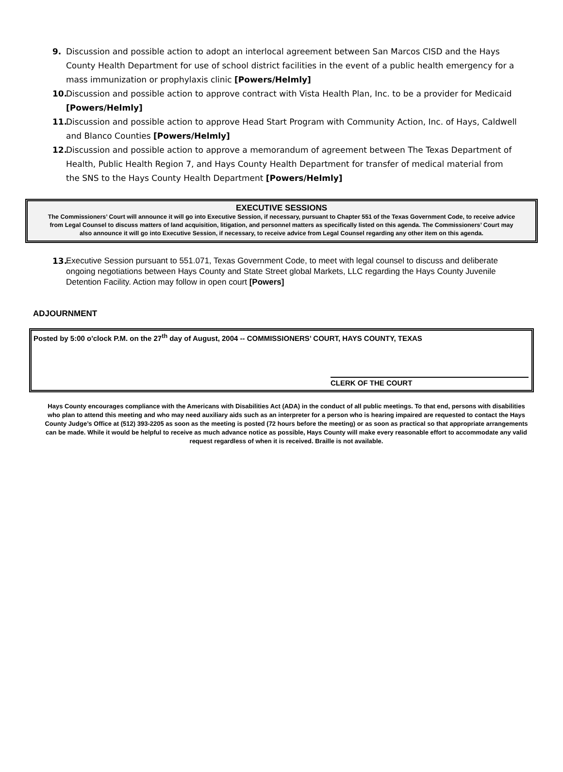9. Discussion and possible action to adopt an interlocal agreement between San Marcos CISD and the Hays County Health Department for use of school district facilities in the event of a public health emergency for a mass immunization or prophylaxis clinic [Powers/Helmly]
10. Discussion and possible action to approve contract with Vista Health Plan, Inc. to be a provider for Medicaid [Powers/Helmly]
11. Discussion and possible action to approve Head Start Program with Community Action, Inc. of Hays, Caldwell and Blanco Counties [Powers/Helmly]
12. Discussion and possible action to approve a memorandum of agreement between The Texas Department of Health, Public Health Region 7, and Hays County Health Department for transfer of medical material from the SNS to the Hays County Health Department [Powers/Helmly]
EXECUTIVE SESSIONS
The Commissioners’ Court will announce it will go into Executive Session, if necessary, pursuant to Chapter 551 of the Texas Government Code, to receive advice from Legal Counsel to discuss matters of land acquisition, litigation, and personnel matters as specifically listed on this agenda. The Commissioners’ Court may also announce it will go into Executive Session, if necessary, to receive advice from Legal Counsel regarding any other item on this agenda.
13. Executive Session pursuant to 551.071, Texas Government Code, to meet with legal counsel to discuss and deliberate ongoing negotiations between Hays County and State Street global Markets, LLC regarding the Hays County Juvenile Detention Facility. Action may follow in open court [Powers]
ADJOURNMENT
Posted by 5:00 o'clock P.M. on the 27<sup>th</sup> day of August, 2004 -- COMMISSIONERS’ COURT, HAYS COUNTY, TEXAS
CLERK OF THE COURT
Hays County encourages compliance with the Americans with Disabilities Act (ADA) in the conduct of all public meetings. To that end, persons with disabilities who plan to attend this meeting and who may need auxiliary aids such as an interpreter for a person who is hearing impaired are requested to contact the Hays County Judge’s Office at (512) 393-2205 as soon as the meeting is posted (72 hours before the meeting) or as soon as practical so that appropriate arrangements can be made. While it would be helpful to receive as much advance notice as possible, Hays County will make every reasonable effort to accommodate any valid request regardless of when it is received. Braille is not available.